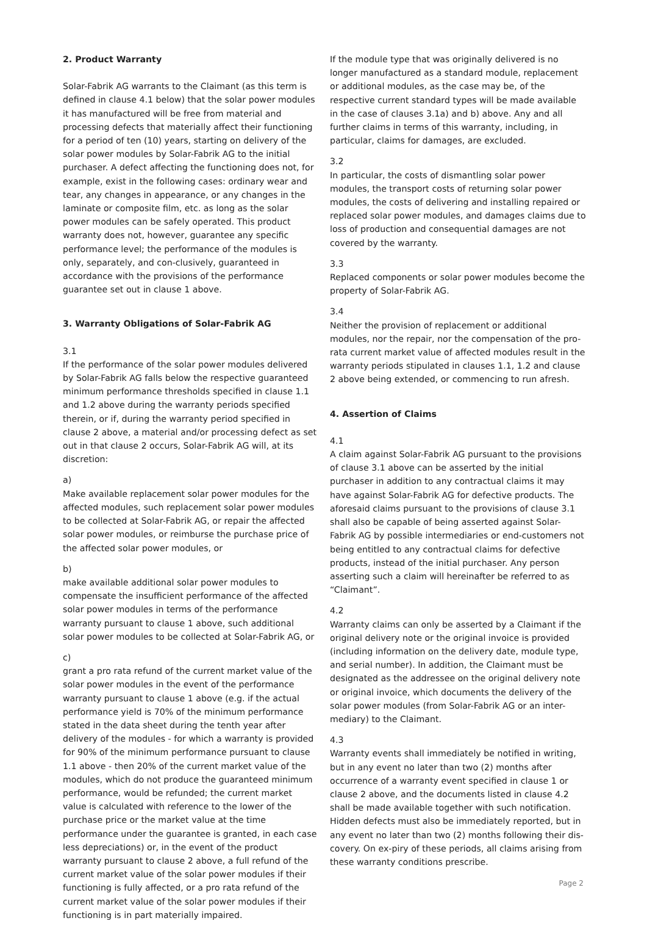2. Product Warranty
Solar-Fabrik AG warrants to the Claimant (as this term is defined in clause 4.1 below) that the solar power modules it has manufactured will be free from material and processing defects that materially affect their functioning for a period of ten (10) years, starting on delivery of the solar power modules by Solar-Fabrik AG to the initial purchaser. A defect affecting the functioning does not, for example, exist in the following cases: ordinary wear and tear, any changes in appearance, or any changes in the laminate or composite film, etc. as long as the solar power modules can be safely operated. This product warranty does not, however, guarantee any specific performance level; the performance of the modules is only, separately, and con-clusively, guaranteed in accordance with the provisions of the performance guarantee set out in clause 1 above.
3. Warranty Obligations of Solar-Fabrik AG
3.1
If the performance of the solar power modules delivered by Solar-Fabrik AG falls below the respective guaranteed minimum performance thresholds specified in clause 1.1 and 1.2 above during the warranty periods specified therein, or if, during the warranty period specified in clause 2 above, a material and/or processing defect as set out in that clause 2 occurs, Solar-Fabrik AG will, at its discretion:
a)
Make available replacement solar power modules for the affected modules, such replacement solar power modules to be collected at Solar-Fabrik AG, or repair the affected solar power modules, or reimburse the purchase price of the affected solar power modules, or
b)
make available additional solar power modules to compensate the insufficient performance of the affected solar power modules in terms of the performance warranty pursuant to clause 1 above, such additional solar power modules to be collected at Solar-Fabrik AG, or
c)
grant a pro rata refund of the current market value of the solar power modules in the event of the performance warranty pursuant to clause 1 above (e.g. if the actual performance yield is 70% of the minimum performance stated in the data sheet during the tenth year after delivery of the modules - for which a warranty is provided for 90% of the minimum performance pursuant to clause 1.1 above - then 20% of the current market value of the modules, which do not produce the guaranteed minimum performance, would be refunded; the current market value is calculated with reference to the lower of the purchase price or the market value at the time performance under the guarantee is granted, in each case less depreciations) or, in the event of the product warranty pursuant to clause 2 above, a full refund of the current market value of the solar power modules if their functioning is fully affected, or a pro rata refund of the current market value of the solar power modules if their functioning is in part materially impaired.
If the module type that was originally delivered is no longer manufactured as a standard module, replacement or additional modules, as the case may be, of the respective current standard types will be made available in the case of clauses 3.1a) and b) above. Any and all further claims in terms of this warranty, including, in particular, claims for damages, are excluded.
3.2
In particular, the costs of dismantling solar power modules, the transport costs of returning solar power modules, the costs of delivering and installing repaired or replaced solar power modules, and damages claims due to loss of production and consequential damages are not covered by the warranty.
3.3
Replaced components or solar power modules become the property of Solar-Fabrik AG.
3.4
Neither the provision of replacement or additional modules, nor the repair, nor the compensation of the pro-rata current market value of affected modules result in the warranty periods stipulated in clauses 1.1, 1.2 and clause 2 above being extended, or commencing to run afresh.
4. Assertion of Claims
4.1
A claim against Solar-Fabrik AG pursuant to the provisions of clause 3.1 above can be asserted by the initial purchaser in addition to any contractual claims it may have against Solar-Fabrik AG for defective products. The aforesaid claims pursuant to the provisions of clause 3.1 shall also be capable of being asserted against Solar-Fabrik AG by possible intermediaries or end-customers not being entitled to any contractual claims for defective products, instead of the initial purchaser. Any person asserting such a claim will hereinafter be referred to as “Claimant”.
4.2
Warranty claims can only be asserted by a Claimant if the original delivery note or the original invoice is provided (including information on the delivery date, module type, and serial number). In addition, the Claimant must be designated as the addressee on the original delivery note or original invoice, which documents the delivery of the solar power modules (from Solar-Fabrik AG or an inter-mediary) to the Claimant.
4.3
Warranty events shall immediately be notified in writing, but in any event no later than two (2) months after occurrence of a warranty event specified in clause 1 or clause 2 above, and the documents listed in clause 4.2 shall be made available together with such notification. Hidden defects must also be immediately reported, but in any event no later than two (2) months following their dis-covery. On ex-piry of these periods, all claims arising from these warranty conditions prescribe.
Page 2